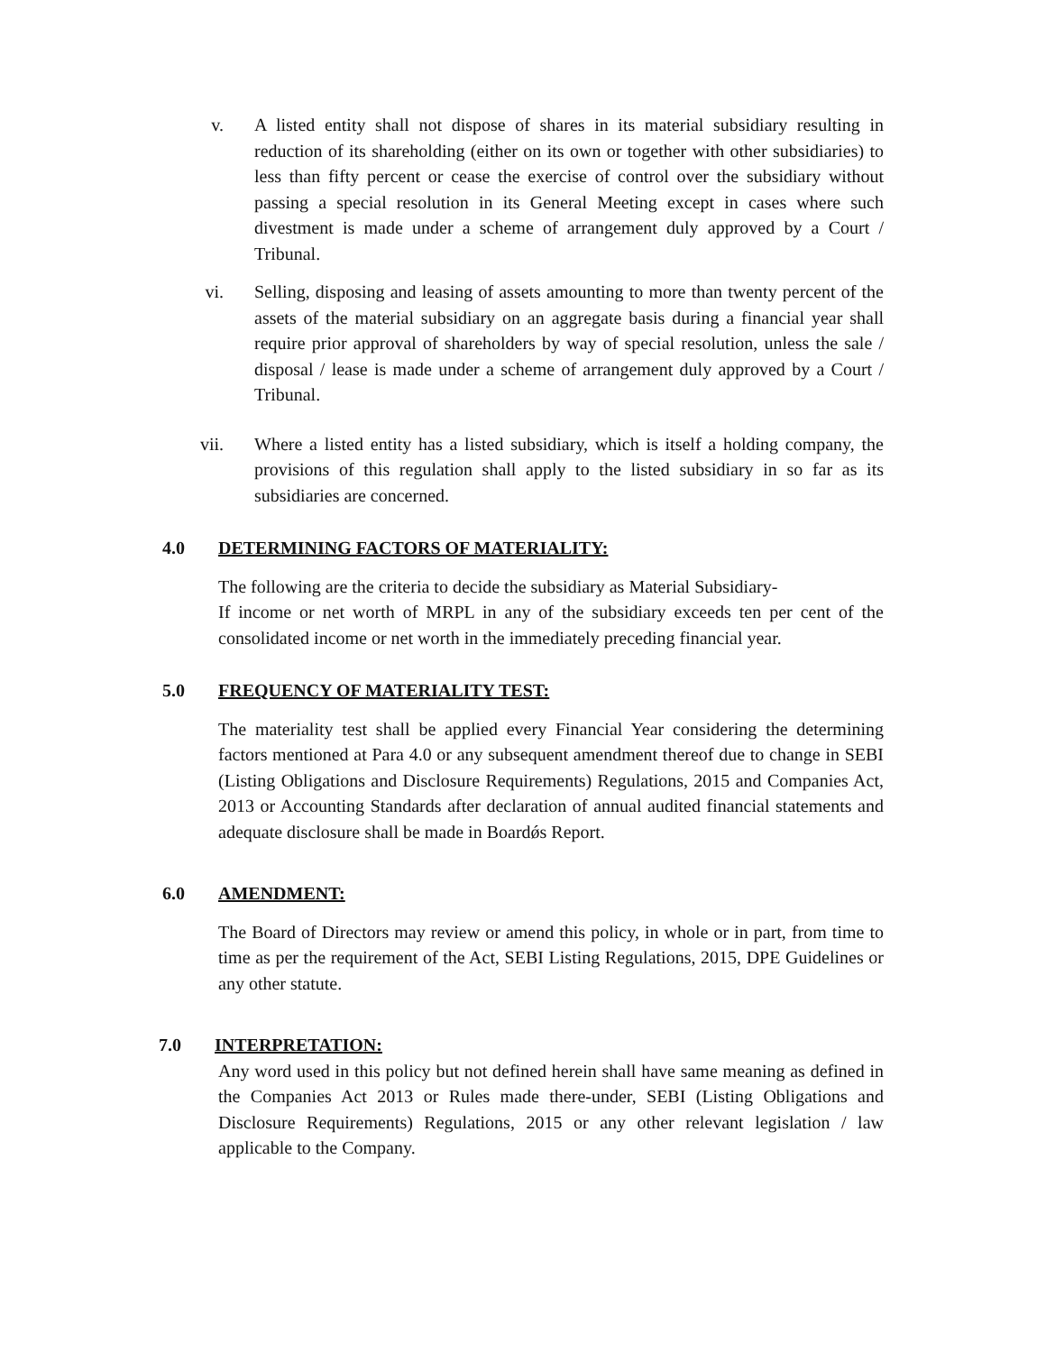v. A listed entity shall not dispose of shares in its material subsidiary resulting in reduction of its shareholding (either on its own or together with other subsidiaries) to less than fifty percent or cease the exercise of control over the subsidiary without passing a special resolution in its General Meeting except in cases where such divestment is made under a scheme of arrangement duly approved by a Court / Tribunal.
vi. Selling, disposing and leasing of assets amounting to more than twenty percent of the assets of the material subsidiary on an aggregate basis during a financial year shall require prior approval of shareholders by way of special resolution, unless the sale / disposal / lease is made under a scheme of arrangement duly approved by a Court / Tribunal.
vii. Where a listed entity has a listed subsidiary, which is itself a holding company, the provisions of this regulation shall apply to the listed subsidiary in so far as its subsidiaries are concerned.
4.0 DETERMINING FACTORS OF MATERIALITY:
The following are the criteria to decide the subsidiary as Material Subsidiary-
If income or net worth of MRPL in any of the subsidiary exceeds ten per cent of the consolidated income or net worth in the immediately preceding financial year.
5.0 FREQUENCY OF MATERIALITY TEST:
The materiality test shall be applied every Financial Year considering the determining factors mentioned at Para 4.0 or any subsequent amendment thereof due to change in SEBI (Listing Obligations and Disclosure Requirements) Regulations, 2015 and Companies Act, 2013 or Accounting Standards after declaration of annual audited financial statements and adequate disclosure shall be made in Boardǿs Report.
6.0 AMENDMENT:
The Board of Directors may review or amend this policy, in whole or in part, from time to time as per the requirement of the Act, SEBI Listing Regulations, 2015, DPE Guidelines or any other statute.
7.0 INTERPRETATION:
Any word used in this policy but not defined herein shall have same meaning as defined in the Companies Act 2013 or Rules made there-under, SEBI (Listing Obligations and Disclosure Requirements) Regulations, 2015 or any other relevant legislation / law applicable to the Company.